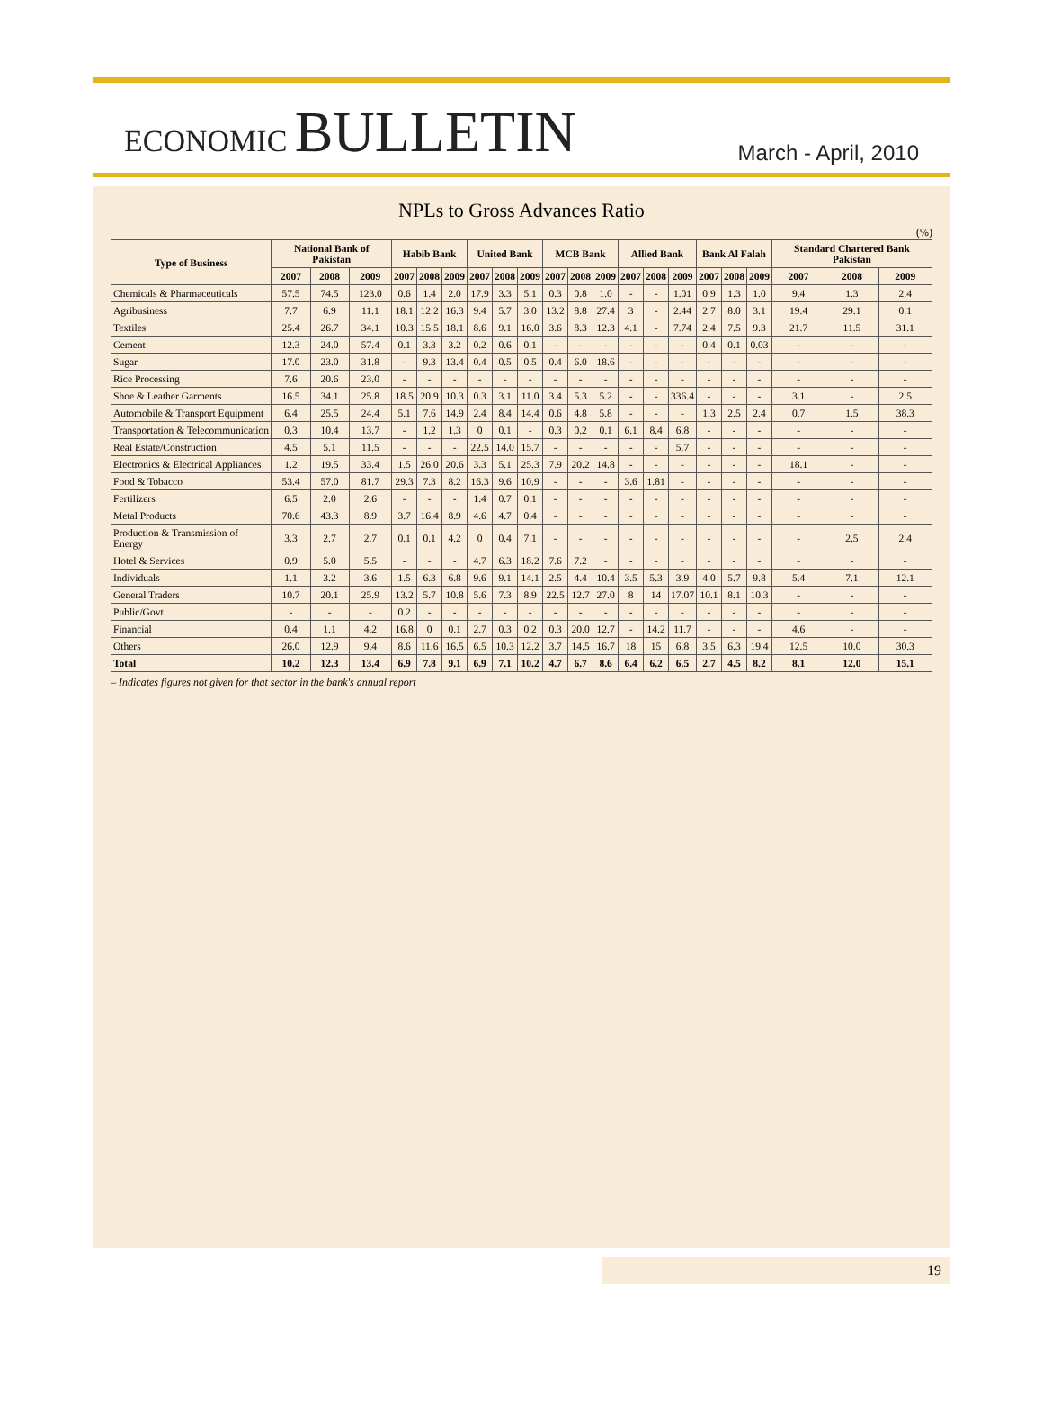ECONOMIC BULLETIN
March - April, 2010
NPLs to Gross Advances Ratio
(%)
| Type of Business | National Bank of Pakistan | | | Habib Bank | | | United Bank | | | MCB Bank | | | Allied Bank | | | Bank Al Falah | | | Standard Chartered Bank Pakistan | | |
| --- | --- | --- | --- | --- | --- | --- | --- | --- | --- | --- | --- | --- | --- | --- | --- | --- | --- | --- | --- | --- | --- |
| | 2007 | 2008 | 2009 | 2007 | 2008 | 2009 | 2007 | 2008 | 2009 | 2007 | 2008 | 2009 | 2007 | 2008 | 2009 | 2007 | 2008 | 2009 | 2007 | 2008 | 2009 |
| Chemicals & Pharmaceuticals | 57.5 | 74.5 | 123.0 | 0.6 | 1.4 | 2.0 | 17.9 | 3.3 | 5.1 | 0.3 | 0.8 | 1.0 | - | - | 1.01 | 0.9 | 1.3 | 1.0 | 9.4 | 1.3 | 2.4 |
| Agribusiness | 7.7 | 6.9 | 11.1 | 18.1 | 12.2 | 16.3 | 9.4 | 5.7 | 3.0 | 13.2 | 8.8 | 27.4 | 3 | - | 2.44 | 2.7 | 8.0 | 3.1 | 19.4 | 29.1 | 0.1 |
| Textiles | 25.4 | 26.7 | 34.1 | 10.3 | 15.5 | 18.1 | 8.6 | 9.1 | 16.0 | 3.6 | 8.3 | 12.3 | 4.1 | - | 7.74 | 2.4 | 7.5 | 9.3 | 21.7 | 11.5 | 31.1 |
| Cement | 12.3 | 24.0 | 57.4 | 0.1 | 3.3 | 3.2 | 0.2 | 0.6 | 0.1 | - | - | - | - | - | - | 0.4 | 0.1 | 0.03 | - | - | - |
| Sugar | 17.0 | 23.0 | 31.8 | - | 9.3 | 13.4 | 0.4 | 0.5 | 0.5 | 0.4 | 6.0 | 18.6 | - | - | - | - | - | - | - | - | - |
| Rice Processing | 7.6 | 20.6 | 23.0 | - | - | - | - | - | - | - | - | - | - | - | - | - | - | - | - | - | - |
| Shoe & Leather Garments | 16.5 | 34.1 | 25.8 | 18.5 | 20.9 | 10.3 | 0.3 | 3.1 | 11.0 | 3.4 | 5.3 | 5.2 | - | - | 336.4 | - | - | - | 3.1 | - | 2.5 |
| Automobile & Transport Equipment | 6.4 | 25.5 | 24.4 | 5.1 | 7.6 | 14.9 | 2.4 | 8.4 | 14.4 | 0.6 | 4.8 | 5.8 | - | - | - | 1.3 | 2.5 | 2.4 | 0.7 | 1.5 | 38.3 |
| Transportation & Telecommunication | 0.3 | 10.4 | 13.7 | - | 1.2 | 1.3 | 0 | 0.1 | - | 0.3 | 0.2 | 0.1 | 6.1 | 8.4 | 6.8 | - | - | - | - | - | - |
| Real Estate/Construction | 4.5 | 5.1 | 11.5 | - | - | - | 22.5 | 14.0 | 15.7 | - | - | - | - | - | 5.7 | - | - | - | - | - | - |
| Electronics & Electrical Appliances | 1.2 | 19.5 | 33.4 | 1.5 | 26.0 | 20.6 | 3.3 | 5.1 | 25.3 | 7.9 | 20.2 | 14.8 | - | - | - | - | - | - | 18.1 | - | - |
| Food & Tobacco | 53.4 | 57.0 | 81.7 | 29.3 | 7.3 | 8.2 | 16.3 | 9.6 | 10.9 | - | - | - | 3.6 | 1.81 | - | - | - | - | - | - | - |
| Fertilizers | 6.5 | 2.0 | 2.6 | - | - | - | 1.4 | 0.7 | 0.1 | - | - | - | - | - | - | - | - | - | - | - | - |
| Metal Products | 70.6 | 43.3 | 8.9 | 3.7 | 16.4 | 8.9 | 4.6 | 4.7 | 0.4 | - | - | - | - | - | - | - | - | - | - | - | - |
| Production & Transmission of Energy | 3.3 | 2.7 | 2.7 | 0.1 | 0.1 | 4.2 | 0 | 0.4 | 7.1 | - | - | - | - | - | - | - | - | - | - | 2.5 | 2.4 |
| Hotel & Services | 0.9 | 5.0 | 5.5 | - | - | - | 4.7 | 6.3 | 18.2 | 7.6 | 7.2 | - | - | - | - | - | - | - | - | - | - |
| Individuals | 1.1 | 3.2 | 3.6 | 1.5 | 6.3 | 6.8 | 9.6 | 9.1 | 14.1 | 2.5 | 4.4 | 10.4 | 3.5 | 5.3 | 3.9 | 4.0 | 5.7 | 9.8 | 5.4 | 7.1 | 12.1 |
| General Traders | 10.7 | 20.1 | 25.9 | 13.2 | 5.7 | 10.8 | 5.6 | 7.3 | 8.9 | 22.5 | 12.7 | 27.0 | 8 | 14 | 17.07 | 10.1 | 8.1 | 10.3 | - | - | - |
| Public/Govt | - | - | - | 0.2 | - | - | - | - | - | - | - | - | - | - | - | - | - | - | - | - | - |
| Financial | 0.4 | 1.1 | 4.2 | 16.8 | 0 | 0.1 | 2.7 | 0.3 | 0.2 | 0.3 | 20.0 | 12.7 | - | 14.2 | 11.7 | - | - | - | 4.6 | - | - |
| Others | 26.0 | 12.9 | 9.4 | 8.6 | 11.6 | 16.5 | 6.5 | 10.3 | 12.2 | 3.7 | 14.5 | 16.7 | 18 | 15 | 6.8 | 3.5 | 6.3 | 19.4 | 12.5 | 10.0 | 30.3 |
| Total | 10.2 | 12.3 | 13.4 | 6.9 | 7.8 | 9.1 | 6.9 | 7.1 | 10.2 | 4.7 | 6.7 | 8.6 | 6.4 | 6.2 | 6.5 | 2.7 | 4.5 | 8.2 | 8.1 | 12.0 | 15.1 |
– Indicates figures not given for that sector in the bank's annual report
19